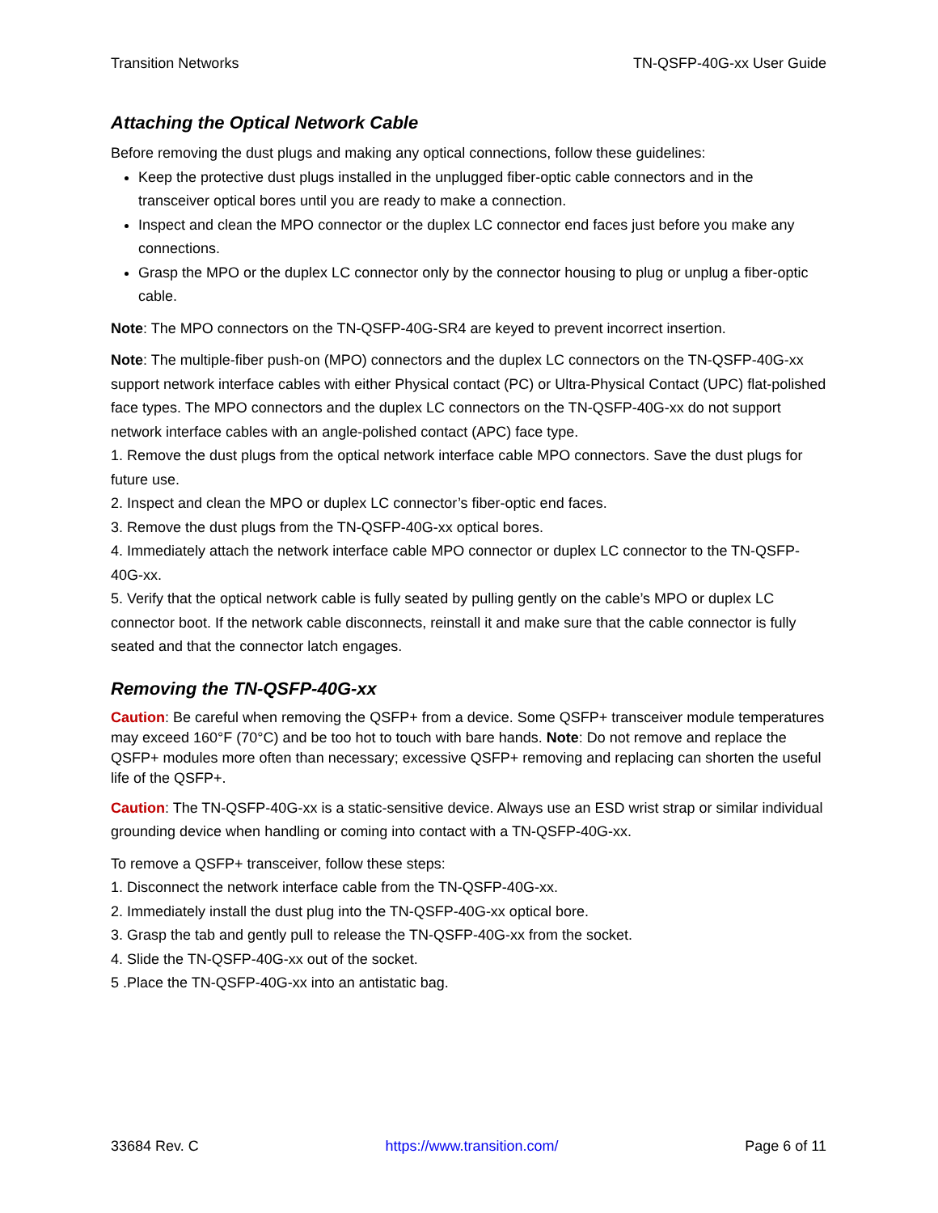Transition Networks TN-QSFP-40G-xx User Guide
Attaching the Optical Network Cable
Before removing the dust plugs and making any optical connections, follow these guidelines:
Keep the protective dust plugs installed in the unplugged fiber-optic cable connectors and in the transceiver optical bores until you are ready to make a connection.
Inspect and clean the MPO connector or the duplex LC connector end faces just before you make any connections.
Grasp the MPO or the duplex LC connector only by the connector housing to plug or unplug a fiber-optic cable.
Note: The MPO connectors on the TN-QSFP-40G-SR4 are keyed to prevent incorrect insertion.
Note: The multiple-fiber push-on (MPO) connectors and the duplex LC connectors on the TN-QSFP-40G-xx support network interface cables with either Physical contact (PC) or Ultra-Physical Contact (UPC) flat-polished face types. The MPO connectors and the duplex LC connectors on the TN-QSFP-40G-xx do not support network interface cables with an angle-polished contact (APC) face type.
1. Remove the dust plugs from the optical network interface cable MPO connectors. Save the dust plugs for future use.
2. Inspect and clean the MPO or duplex LC connector’s fiber-optic end faces.
3. Remove the dust plugs from the TN-QSFP-40G-xx optical bores.
4. Immediately attach the network interface cable MPO connector or duplex LC connector to the TN-QSFP-40G-xx.
5. Verify that the optical network cable is fully seated by pulling gently on the cable’s MPO or duplex LC connector boot. If the network cable disconnects, reinstall it and make sure that the cable connector is fully seated and that the connector latch engages.
Removing the TN-QSFP-40G-xx
Caution: Be careful when removing the QSFP+ from a device. Some QSFP+ transceiver module temperatures may exceed 160°F (70°C) and be too hot to touch with bare hands. Note: Do not remove and replace the QSFP+ modules more often than necessary; excessive QSFP+ removing and replacing can shorten the useful life of the QSFP+.
Caution: The TN-QSFP-40G-xx is a static-sensitive device. Always use an ESD wrist strap or similar individual grounding device when handling or coming into contact with a TN-QSFP-40G-xx.
To remove a QSFP+ transceiver, follow these steps:
1. Disconnect the network interface cable from the TN-QSFP-40G-xx.
2. Immediately install the dust plug into the TN-QSFP-40G-xx optical bore.
3. Grasp the tab and gently pull to release the TN-QSFP-40G-xx from the socket.
4. Slide the TN-QSFP-40G-xx out of the socket.
5 .Place the TN-QSFP-40G-xx into an antistatic bag.
33684 Rev. C https://www.transition.com/ Page 6 of 11